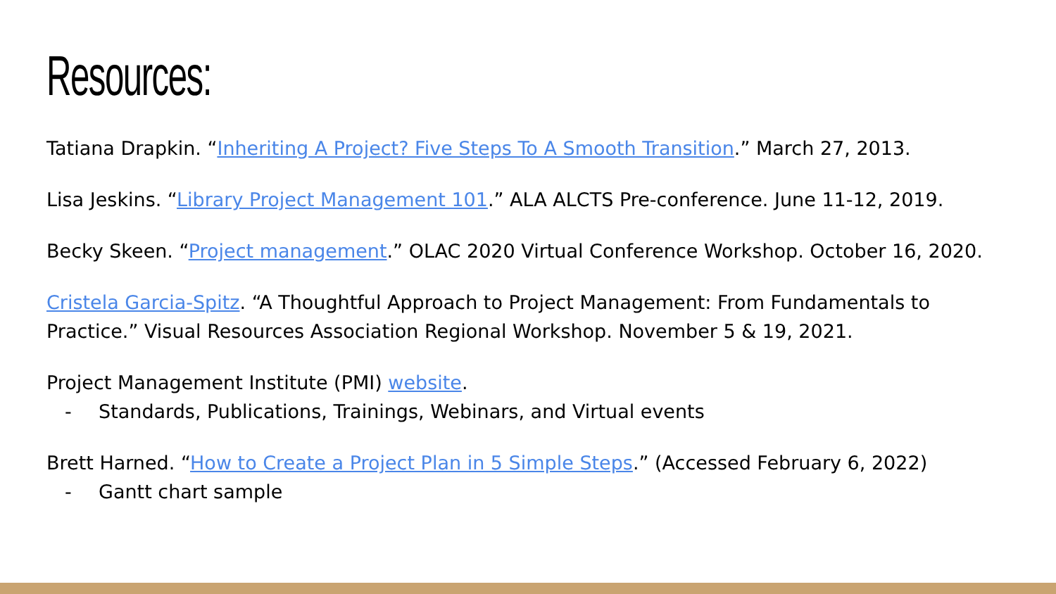Resources:
Tatiana Drapkin. “Inheriting A Project? Five Steps To A Smooth Transition.” March 27, 2013.
Lisa Jeskins. “Library Project Management 101.” ALA ALCTS Pre-conference. June 11-12, 2019.
Becky Skeen. “Project management.” OLAC 2020 Virtual Conference Workshop. October 16, 2020.
Cristela Garcia-Spitz. “A Thoughtful Approach to Project Management: From Fundamentals to Practice.” Visual Resources Association Regional Workshop. November 5 & 19, 2021.
Project Management Institute (PMI) website.
- Standards, Publications, Trainings, Webinars, and Virtual events
Brett Harned. “How to Create a Project Plan in 5 Simple Steps.” (Accessed February 6, 2022)
- Gantt chart sample